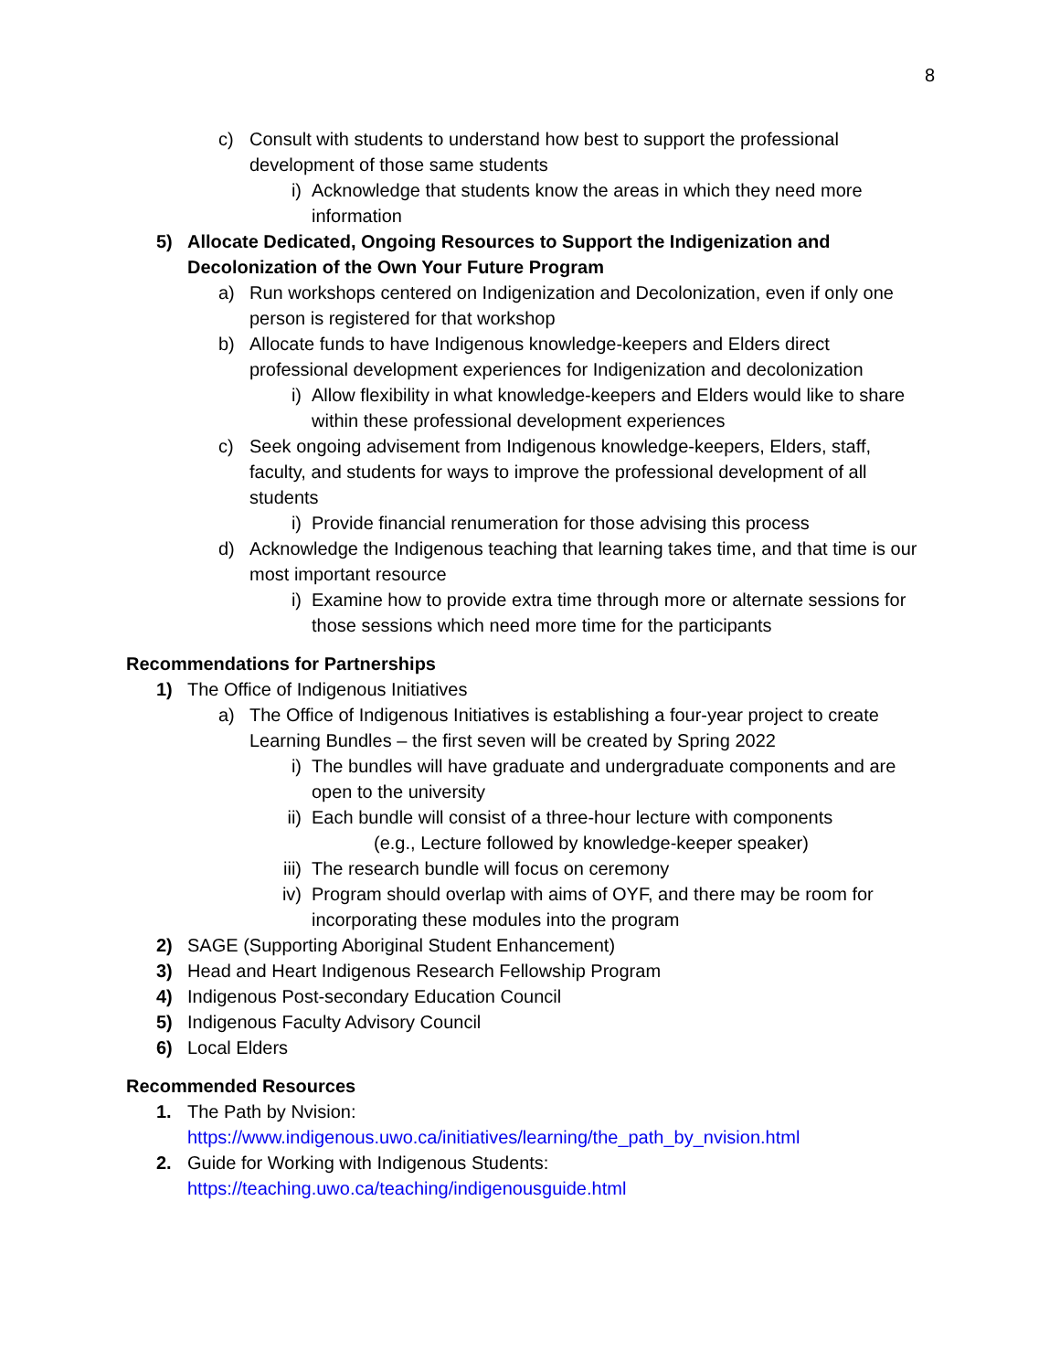8
c) Consult with students to understand how best to support the professional development of those same students
i) Acknowledge that students know the areas in which they need more information
5) Allocate Dedicated, Ongoing Resources to Support the Indigenization and Decolonization of the Own Your Future Program
a) Run workshops centered on Indigenization and Decolonization, even if only one person is registered for that workshop
b) Allocate funds to have Indigenous knowledge-keepers and Elders direct professional development experiences for Indigenization and decolonization
i) Allow flexibility in what knowledge-keepers and Elders would like to share within these professional development experiences
c) Seek ongoing advisement from Indigenous knowledge-keepers, Elders, staff, faculty, and students for ways to improve the professional development of all students
i) Provide financial renumeration for those advising this process
d) Acknowledge the Indigenous teaching that learning takes time, and that time is our most important resource
i) Examine how to provide extra time through more or alternate sessions for those sessions which need more time for the participants
Recommendations for Partnerships
1) The Office of Indigenous Initiatives
a) The Office of Indigenous Initiatives is establishing a four-year project to create Learning Bundles – the first seven will be created by Spring 2022
i) The bundles will have graduate and undergraduate components and are open to the university
ii) Each bundle will consist of a three-hour lecture with components
(e.g., Lecture followed by knowledge-keeper speaker)
iii) The research bundle will focus on ceremony
iv) Program should overlap with aims of OYF, and there may be room for incorporating these modules into the program
2) SAGE (Supporting Aboriginal Student Enhancement)
3) Head and Heart Indigenous Research Fellowship Program
4) Indigenous Post-secondary Education Council
5) Indigenous Faculty Advisory Council
6) Local Elders
Recommended Resources
1. The Path by Nvision:
https://www.indigenous.uwo.ca/initiatives/learning/the_path_by_nvision.html
2. Guide for Working with Indigenous Students:
https://teaching.uwo.ca/teaching/indigenousguide.html